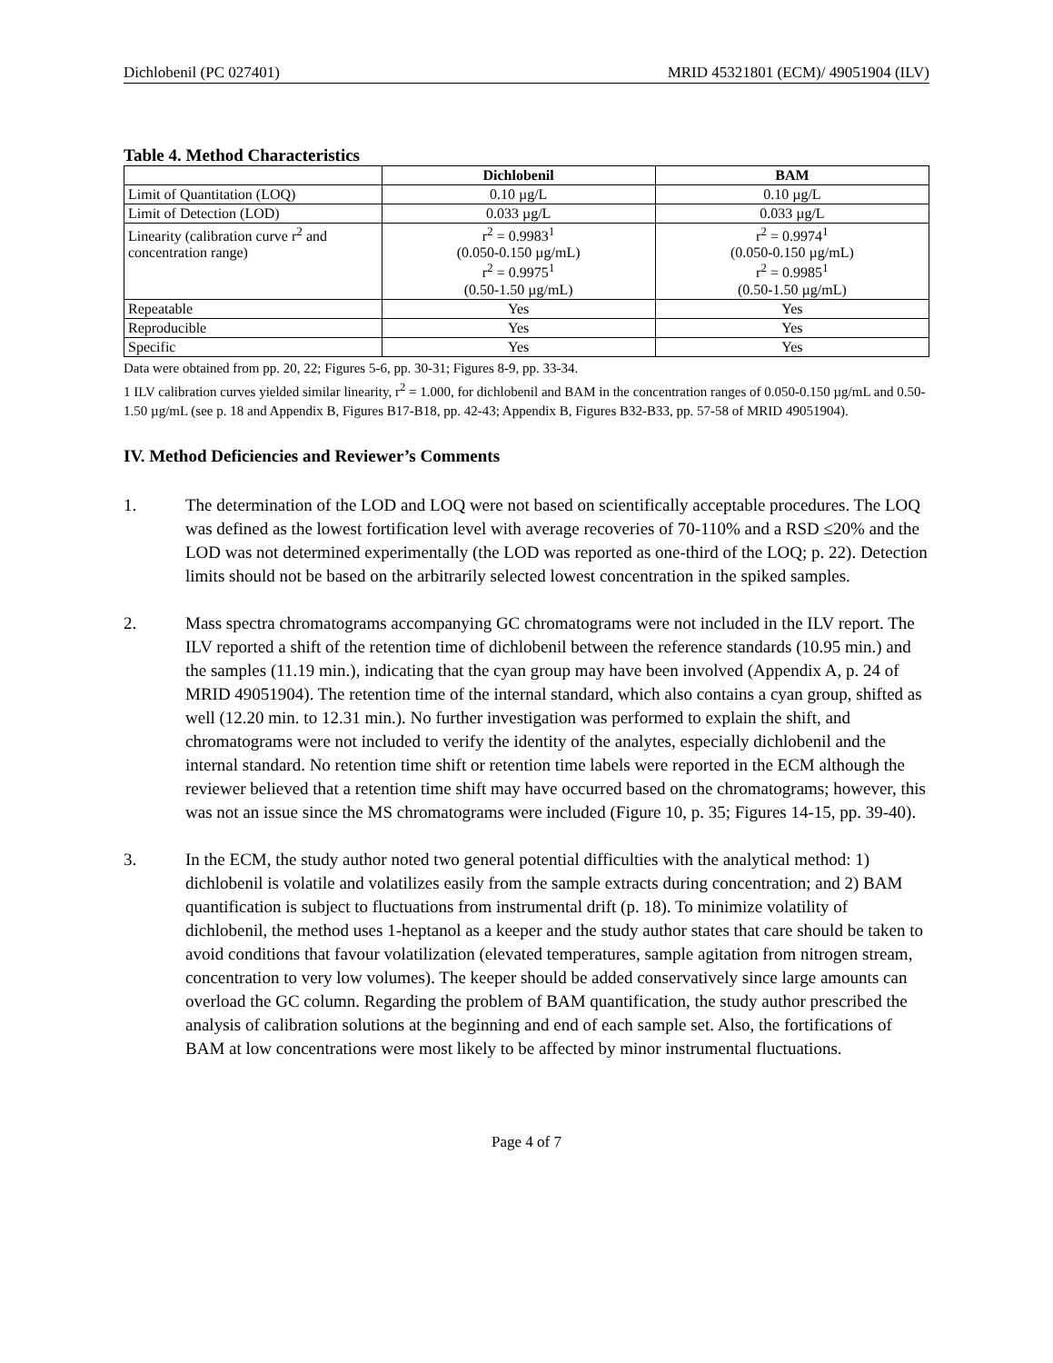Dichlobenil (PC 027401) MRID 45321801 (ECM)/ 49051904 (ILV)
Table 4. Method Characteristics
| | Dichlobenil | BAM |
| --- | --- | --- |
| Limit of Quantitation (LOQ) | 0.10 µg/L | 0.10 µg/L |
| Limit of Detection (LOD) | 0.033 µg/L | 0.033 µg/L |
| Linearity (calibration curve r<sup>2</sup> and concentration range) | r<sup>2</sup> = 0.9983<sup>1</sup> (0.050-0.150 µg/mL) r<sup>2</sup> = 0.9975<sup>1</sup> (0.50-1.50 µg/mL) | r<sup>2</sup> = 0.9974<sup>1</sup> (0.050-0.150 µg/mL) r<sup>2</sup> = 0.9985<sup>1</sup> (0.50-1.50 µg/mL) |
| Repeatable | Yes | Yes |
| Reproducible | Yes | Yes |
| Specific | Yes | Yes |
Data were obtained from pp. 20, 22; Figures 5-6, pp. 30-31; Figures 8-9, pp. 33-34.
1 ILV calibration curves yielded similar linearity, r<sup>2</sup> = 1.000, for dichlobenil and BAM in the concentration ranges of 0.050-0.150 µg/mL and 0.50-1.50 µg/mL (see p. 18 and Appendix B, Figures B17-B18, pp. 42-43; Appendix B, Figures B32-B33, pp. 57-58 of MRID 49051904).
IV. Method Deficiencies and Reviewer’s Comments
1. The determination of the LOD and LOQ were not based on scientifically acceptable procedures. The LOQ was defined as the lowest fortification level with average recoveries of 70-110% and a RSD ≤20% and the LOD was not determined experimentally (the LOD was reported as one-third of the LOQ; p. 22). Detection limits should not be based on the arbitrarily selected lowest concentration in the spiked samples.
2. Mass spectra chromatograms accompanying GC chromatograms were not included in the ILV report. The ILV reported a shift of the retention time of dichlobenil between the reference standards (10.95 min.) and the samples (11.19 min.), indicating that the cyan group may have been involved (Appendix A, p. 24 of MRID 49051904). The retention time of the internal standard, which also contains a cyan group, shifted as well (12.20 min. to 12.31 min.). No further investigation was performed to explain the shift, and chromatograms were not included to verify the identity of the analytes, especially dichlobenil and the internal standard. No retention time shift or retention time labels were reported in the ECM although the reviewer believed that a retention time shift may have occurred based on the chromatograms; however, this was not an issue since the MS chromatograms were included (Figure 10, p. 35; Figures 14-15, pp. 39-40).
3. In the ECM, the study author noted two general potential difficulties with the analytical method: 1) dichlobenil is volatile and volatilizes easily from the sample extracts during concentration; and 2) BAM quantification is subject to fluctuations from instrumental drift (p. 18). To minimize volatility of dichlobenil, the method uses 1-heptanol as a keeper and the study author states that care should be taken to avoid conditions that favour volatilization (elevated temperatures, sample agitation from nitrogen stream, concentration to very low volumes). The keeper should be added conservatively since large amounts can overload the GC column. Regarding the problem of BAM quantification, the study author prescribed the analysis of calibration solutions at the beginning and end of each sample set. Also, the fortifications of BAM at low concentrations were most likely to be affected by minor instrumental fluctuations.
Page 4 of 7